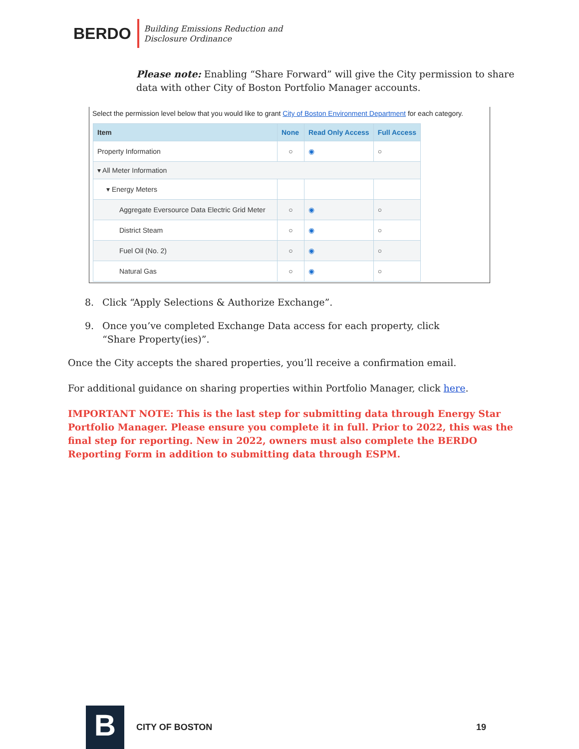BERDO
Building Emissions Reduction and
Disclosure Ordinance
Please note: Enabling “Share Forward” will give the City permission to share data with other City of Boston Portfolio Manager accounts.
Select the permission level below that you would like to grant City of Boston Environment Department for each category.
| Item | None | Read Only Access | Full Access |
| --- | --- | --- | --- |
| Property Information | ○ | ◉ | ○ |
| ▾ All Meter Information | | | |
| ▾ Energy Meters | | | |
| Aggregate Eversource Data Electric Grid Meter | ○ | ◉ | ○ |
| District Steam | ○ | ◉ | ○ |
| Fuel Oil (No. 2) | ○ | ◉ | ○ |
| Natural Gas | ○ | ◉ | ○ |
8. Click “Apply Selections & Authorize Exchange”.
9. Once you’ve completed Exchange Data access for each property, click “Share Property(ies)”.
Once the City accepts the shared properties, you’ll receive a confirmation email.
For additional guidance on sharing properties within Portfolio Manager, click here.
IMPORTANT NOTE: This is the last step for submitting data through Energy Star Portfolio Manager. Please ensure you complete it in full. Prior to 2022, this was the final step for reporting. New in 2022, owners must also complete the BERDO Reporting Form in addition to submitting data through ESPM.
B
CITY OF BOSTON 19